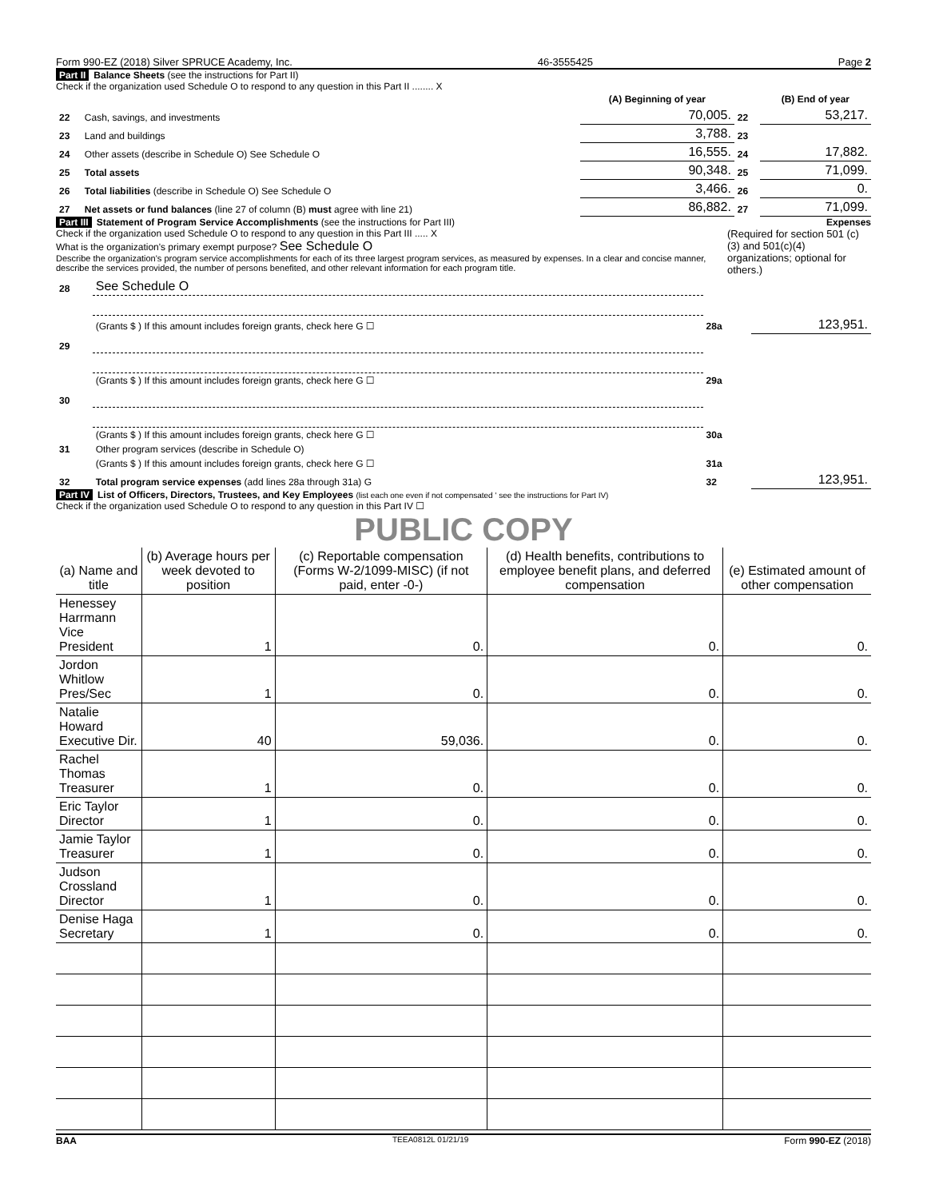Form 990-EZ (2018) Silver SPRUCE Academy, Inc. 46-3555425 Page 2
Part II Balance Sheets (see the instructions for Part II)
Check if the organization used Schedule O to respond to any question in this Part II ........ X
| | | (A) Beginning of year | | (B) End of year |
| 22 | Cash, savings, and investments | 70,005. | 22 | 53,217. |
| 23 | Land and buildings | 3,788. | 23 | |
| 24 | Other assets (describe in Schedule O) See Schedule O | 16,555. | 24 | 17,882. |
| 25 | Total assets | 90,348. | 25 | 71,099. |
| 26 | Total liabilities (describe in Schedule O) See Schedule O | 3,466. | 26 | 0. |
| 27 | Net assets or fund balances (line 27 of column (B) must agree with line 21) | 86,882. | 27 | 71,099. |
Part III Statement of Program Service Accomplishments (see the instructions for Part III) Expenses
Check if the organization used Schedule O to respond to any question in this Part III ..... X (Required for section 501 (c)(3) and 501(c)(4) organizations; optional for others.)
What is the organization's primary exempt purpose? See Schedule O
Describe the organization's program service accomplishments for each of its three largest program services, as measured by expenses. In a clear and concise manner, describe the services provided, the number of persons benefited, and other relevant information for each program title.
| 28 | See Schedule O | | |
| | (Grants $ ) If this amount includes foreign grants, check here G ☐ | 28a | 123,951. |
| 29 | | | |
| | (Grants $ ) If this amount includes foreign grants, check here G ☐ | 29a | |
| 30 | | | |
| | (Grants $ ) If this amount includes foreign grants, check here G ☐ | 30a | |
| 31 | Other program services (describe in Schedule O) | | |
| | (Grants $ ) If this amount includes foreign grants, check here G ☐ | 31a | |
| 32 | Total program service expenses (add lines 28a through 31a) G | 32 | 123,951. |
Part IV List of Officers, Directors, Trustees, and Key Employees (list each one even if not compensated ' see the instructions for Part IV)
Check if the organization used Schedule O to respond to any question in this Part IV ☐
PUBLIC COPY
| (a) Name and title | (b) Average hours per week devoted to position | (c) Reportable compensation (Forms W-2/1099-MISC) (if not paid, enter -0-) | (d) Health benefits, contributions to employee benefit plans, and deferred compensation | (e) Estimated amount of other compensation |
| Henessey Harrmann Vice President | 1 | 0. | 0. | 0. |
| Jordon Whitlow Pres/Sec | 1 | 0. | 0. | 0. |
| Natalie Howard Executive Dir. | 40 | 59,036. | 0. | 0. |
| Rachel Thomas Treasurer | 1 | 0. | 0. | 0. |
| Eric Taylor Director | 1 | 0. | 0. | 0. |
| Jamie Taylor Treasurer | 1 | 0. | 0. | 0. |
| Judson Crossland Director | 1 | 0. | 0. | 0. |
| Denise Haga Secretary | 1 | 0. | 0. | 0. |
BAA TEEA0812L 01/21/19 Form 990-EZ (2018)